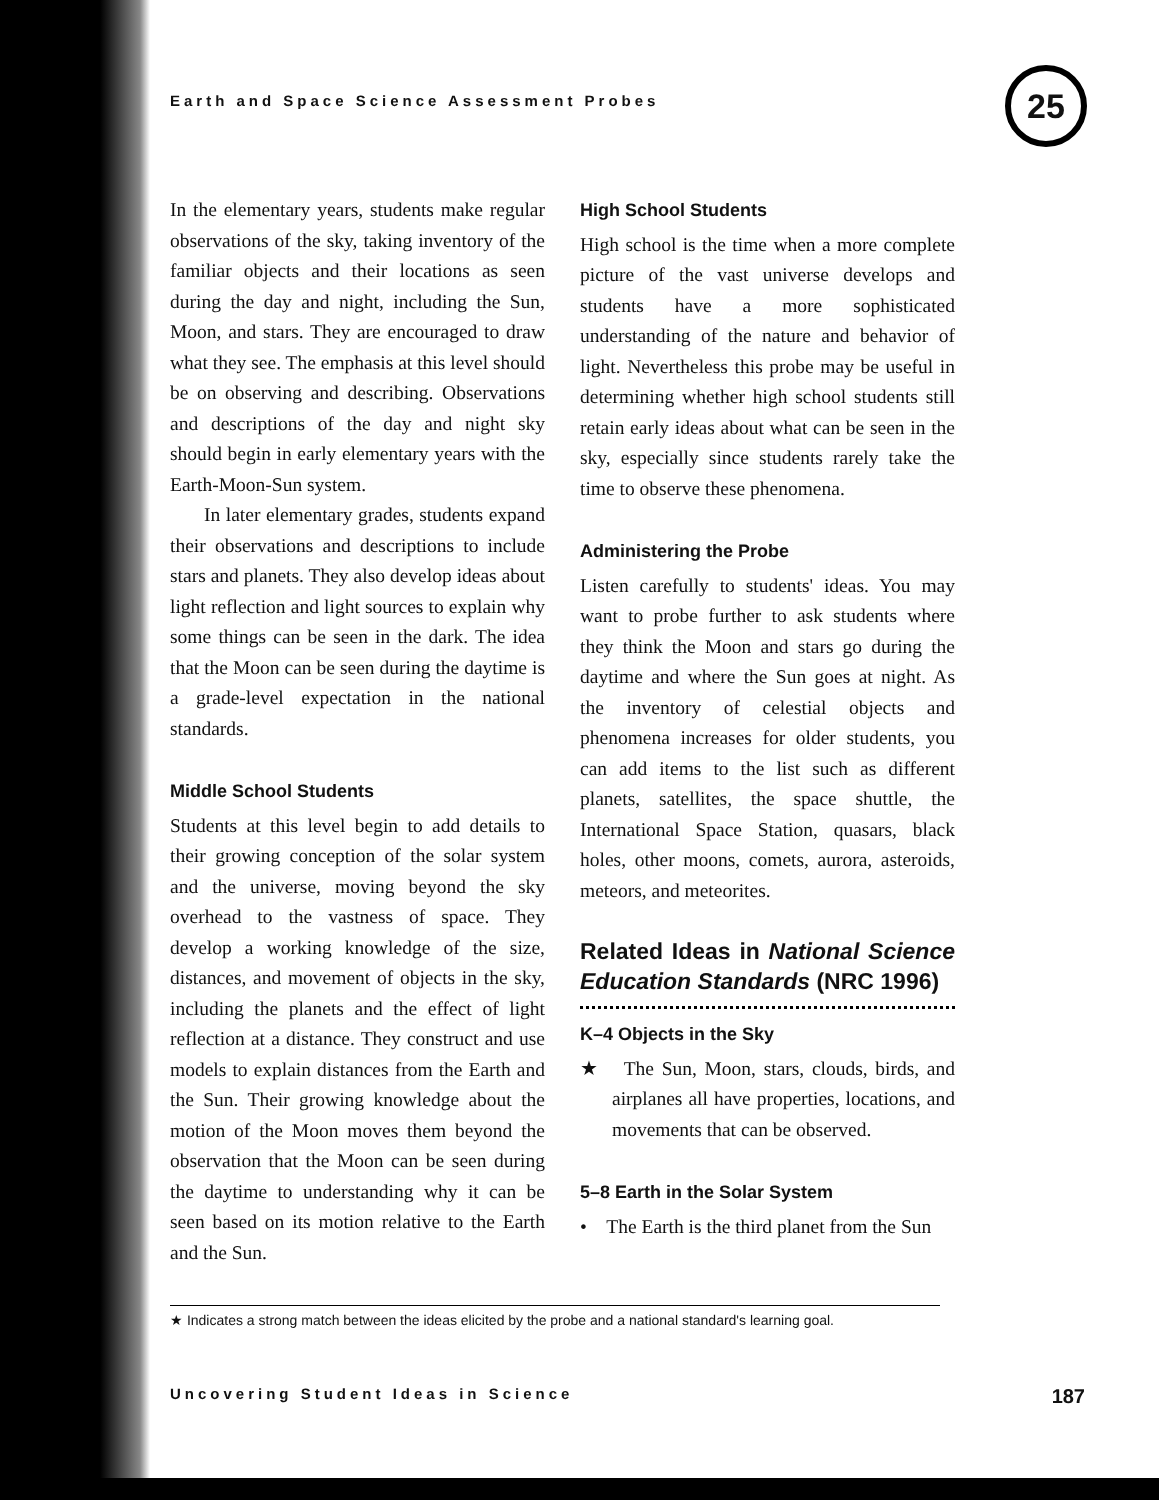Earth and Space Science Assessment Probes
25
In the elementary years, students make regular observations of the sky, taking inventory of the familiar objects and their locations as seen during the day and night, including the Sun, Moon, and stars. They are encouraged to draw what they see. The emphasis at this level should be on observing and describing. Observations and descriptions of the day and night sky should begin in early elementary years with the Earth-Moon-Sun system.
In later elementary grades, students expand their observations and descriptions to include stars and planets. They also develop ideas about light reflection and light sources to explain why some things can be seen in the dark. The idea that the Moon can be seen during the daytime is a grade-level expectation in the national standards.
Middle School Students
Students at this level begin to add details to their growing conception of the solar system and the universe, moving beyond the sky overhead to the vastness of space. They develop a working knowledge of the size, distances, and movement of objects in the sky, including the planets and the effect of light reflection at a distance. They construct and use models to explain distances from the Earth and the Sun. Their growing knowledge about the motion of the Moon moves them beyond the observation that the Moon can be seen during the daytime to understanding why it can be seen based on its motion relative to the Earth and the Sun.
High School Students
High school is the time when a more complete picture of the vast universe develops and students have a more sophisticated understanding of the nature and behavior of light. Nevertheless this probe may be useful in determining whether high school students still retain early ideas about what can be seen in the sky, especially since students rarely take the time to observe these phenomena.
Administering the Probe
Listen carefully to students' ideas. You may want to probe further to ask students where they think the Moon and stars go during the daytime and where the Sun goes at night. As the inventory of celestial objects and phenomena increases for older students, you can add items to the list such as different planets, satellites, the space shuttle, the International Space Station, quasars, black holes, other moons, comets, aurora, asteroids, meteors, and meteorites.
Related Ideas in National Science Education Standards (NRC 1996)
K–4 Objects in the Sky
★ The Sun, Moon, stars, clouds, birds, and airplanes all have properties, locations, and movements that can be observed.
5–8 Earth in the Solar System
• The Earth is the third planet from the Sun
★ Indicates a strong match between the ideas elicited by the probe and a national standard's learning goal.
Uncovering Student Ideas in Science 187